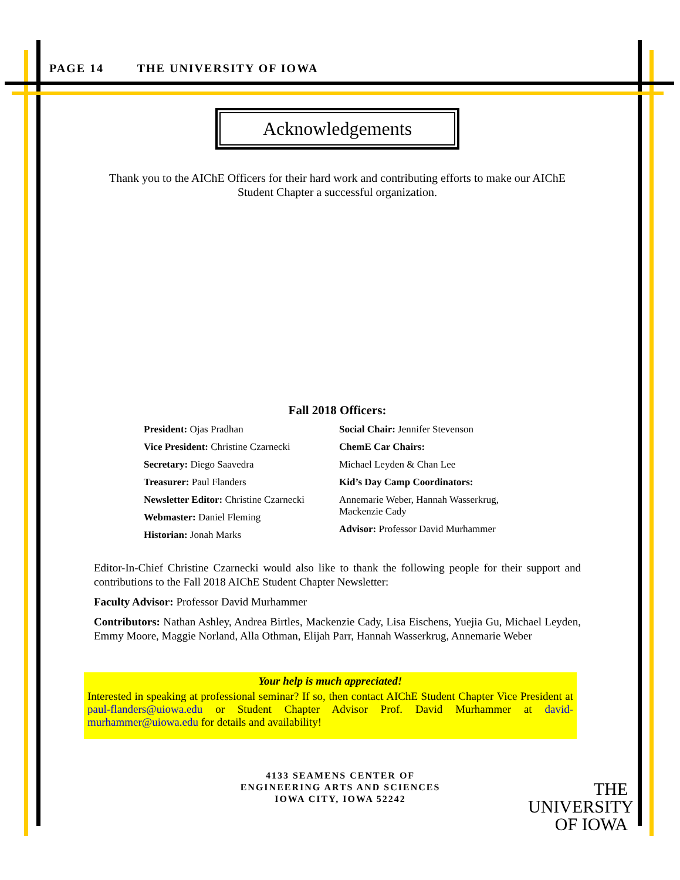PAGE 14 THE UNIVERSITY OF IOWA
Acknowledgements
Thank you to the AIChE Officers for their hard work and contributing efforts to make our AIChE Student Chapter a successful organization.
Fall 2018 Officers:
President: Ojas Pradhan
Vice President: Christine Czarnecki
Secretary: Diego Saavedra
Treasurer: Paul Flanders
Newsletter Editor: Christine Czarnecki
Webmaster: Daniel Fleming
Historian: Jonah Marks
Social Chair: Jennifer Stevenson
ChemE Car Chairs:
Michael Leyden & Chan Lee
Kid’s Day Camp Coordinators:
Annemarie Weber, Hannah Wasserkrug,
Mackenzie Cady
Advisor: Professor David Murhammer
Editor-In-Chief Christine Czarnecki would also like to thank the following people for their support and contributions to the Fall 2018 AIChE Student Chapter Newsletter:
Faculty Advisor: Professor David Murhammer
Contributors: Nathan Ashley, Andrea Birtles, Mackenzie Cady, Lisa Eischens, Yuejia Gu, Michael Leyden, Emmy Moore, Maggie Norland, Alla Othman, Elijah Parr, Hannah Wasserkrug, Annemarie Weber
Your help is much appreciated!
Interested in speaking at professional seminar? If so, then contact AIChE Student Chapter Vice President at paul-flanders@uiowa.edu or Student Chapter Advisor Prof. David Murhammer at david-murhammer@uiowa.edu for details and availability!
4133 SEAMENS CENTER OF
ENGINEERING ARTS AND SCIENCES
IOWA CITY, IOWA 52242
THE
UNIVERSITY
OF IOWA